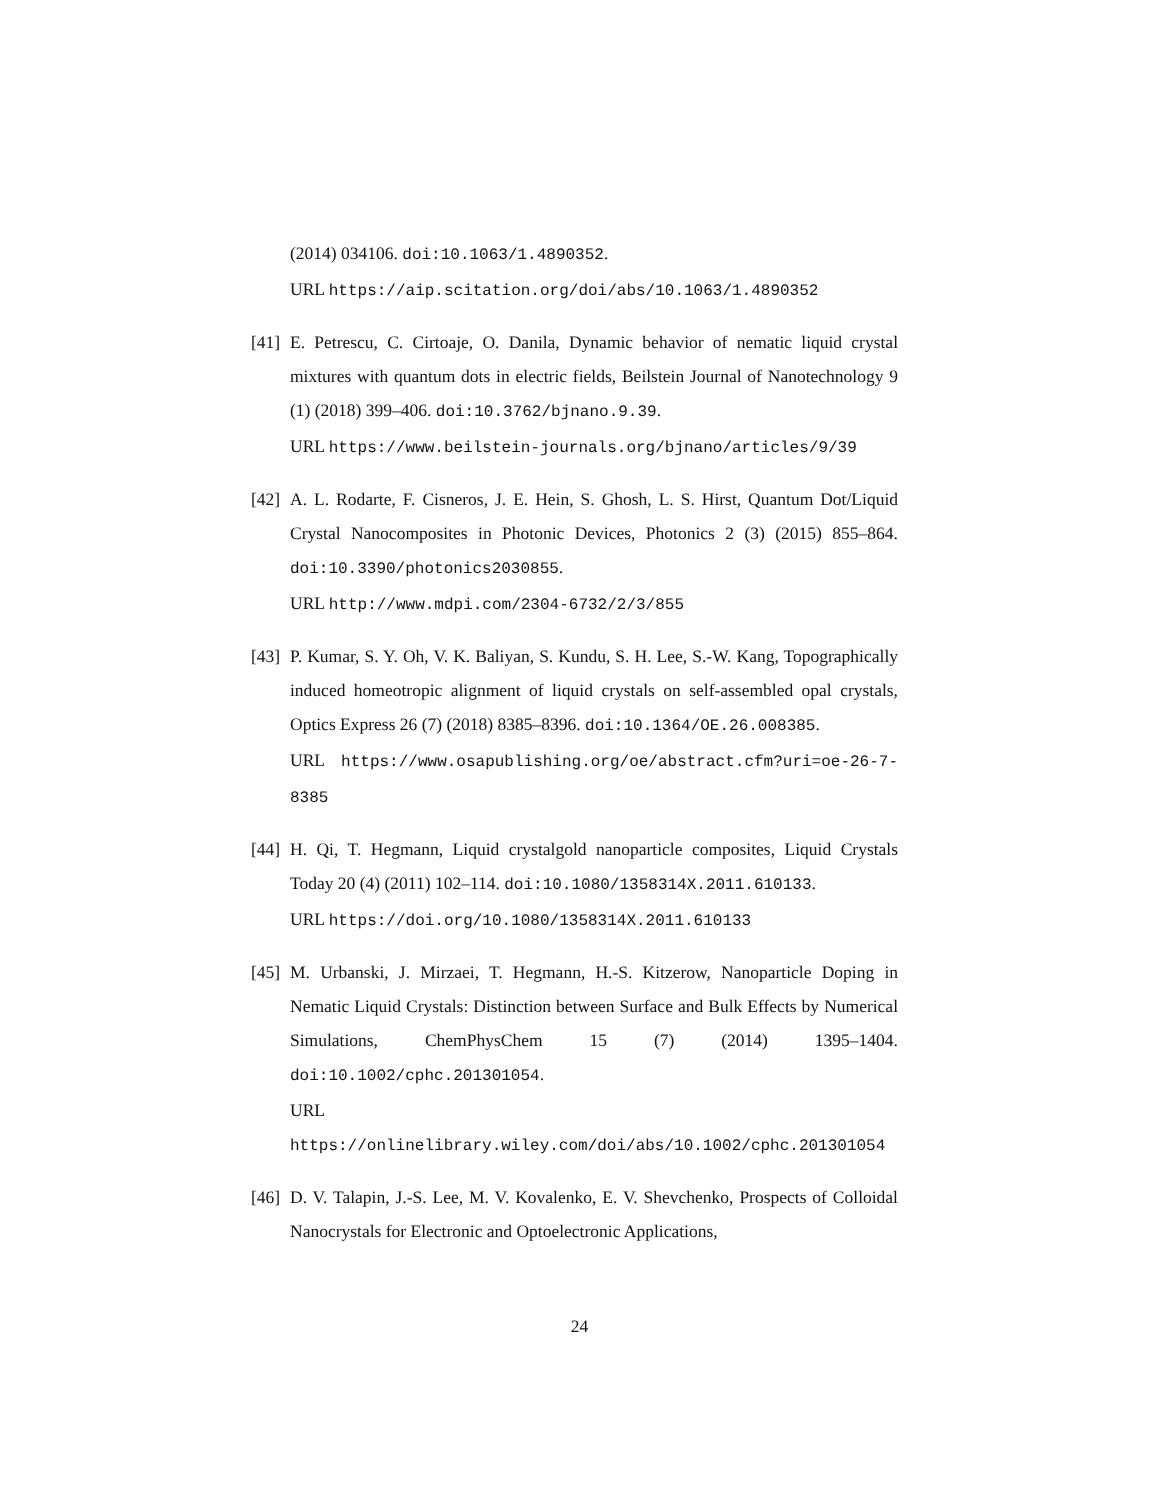(2014) 034106. doi:10.1063/1.4890352.
URL https://aip.scitation.org/doi/abs/10.1063/1.4890352
[41]
E. Petrescu, C. Cirtoaje, O. Danila, Dynamic behavior of nematic liquid crystal mixtures with quantum dots in electric fields, Beilstein Journal of Nanotechnology 9 (1) (2018) 399–406. doi:10.3762/bjnano.9.39.
URL https://www.beilstein-journals.org/bjnano/articles/9/39
[42]
A. L. Rodarte, F. Cisneros, J. E. Hein, S. Ghosh, L. S. Hirst, Quantum Dot/Liquid Crystal Nanocomposites in Photonic Devices, Photonics 2 (3) (2015) 855–864. doi:10.3390/photonics2030855.
URL http://www.mdpi.com/2304-6732/2/3/855
[43]
P. Kumar, S. Y. Oh, V. K. Baliyan, S. Kundu, S. H. Lee, S.-W. Kang, Topographically induced homeotropic alignment of liquid crystals on self-assembled opal crystals, Optics Express 26 (7) (2018) 8385–8396. doi:10.1364/OE.26.008385.
URL https://www.osapublishing.org/oe/abstract.cfm?uri=oe-26-7-8385
[44]
H. Qi, T. Hegmann, Liquid crystalgold nanoparticle composites, Liquid Crystals Today 20 (4) (2011) 102–114. doi:10.1080/1358314X.2011.610133.
URL https://doi.org/10.1080/1358314X.2011.610133
[45]
M. Urbanski, J. Mirzaei, T. Hegmann, H.-S. Kitzerow, Nanoparticle Doping in Nematic Liquid Crystals: Distinction between Surface and Bulk Effects by Numerical Simulations, ChemPhysChem 15 (7) (2014) 1395–1404. doi:10.1002/cphc.201301054.
URL https://onlinelibrary.wiley.com/doi/abs/10.1002/cphc.201301054
[46]
D. V. Talapin, J.-S. Lee, M. V. Kovalenko, E. V. Shevchenko, Prospects of Colloidal Nanocrystals for Electronic and Optoelectronic Applications,
24